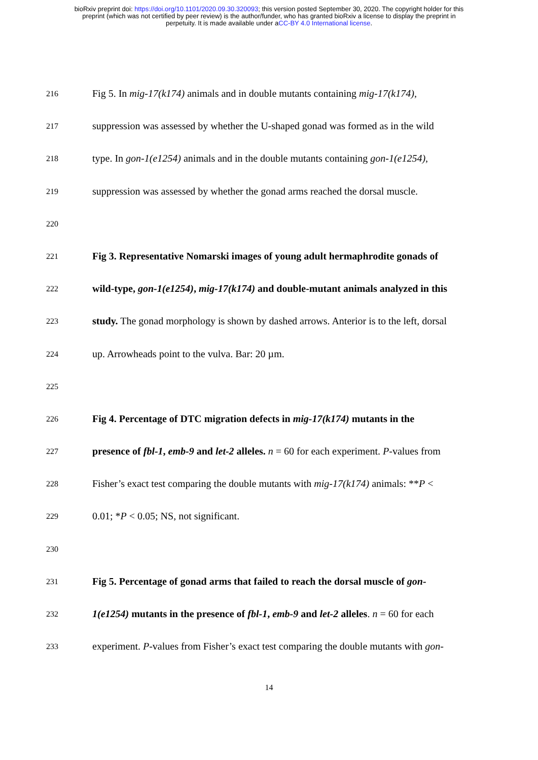bioRxiv preprint doi: https://doi.org/10.1101/2020.09.30.320093; this version posted September 30, 2020. The copyright holder for this
preprint (which was not certified by peer review) is the author/funder, who has granted bioRxiv a license to display the preprint in
perpetuity. It is made available under aCC-BY 4.0 International license.
216
Fig 5. In mig-17(k174) animals and in double mutants containing mig-17(k174),
217
suppression was assessed by whether the U-shaped gonad was formed as in the wild
218
type. In gon-1(e1254) animals and in the double mutants containing gon-1(e1254),
219
suppression was assessed by whether the gonad arms reached the dorsal muscle.
220
221
Fig 3. Representative Nomarski images of young adult hermaphrodite gonads of
222
wild-type, gon-1(e1254), mig-17(k174) and double-mutant animals analyzed in this
223
study. The gonad morphology is shown by dashed arrows. Anterior is to the left, dorsal
224
up. Arrowheads point to the vulva. Bar: 20 µm.
225
226
Fig 4. Percentage of DTC migration defects in mig-17(k174) mutants in the
227
presence of fbl-1, emb-9 and let-2 alleles. n = 60 for each experiment. P-values from
228
Fisher’s exact test comparing the double mutants with mig-17(k174) animals: **P <
229
0.01; *P < 0.05; NS, not significant.
230
231
Fig 5. Percentage of gonad arms that failed to reach the dorsal muscle of gon-
232
1(e1254) mutants in the presence of fbl-1, emb-9 and let-2 alleles. n = 60 for each
233
experiment. P-values from Fisher’s exact test comparing the double mutants with gon-
14